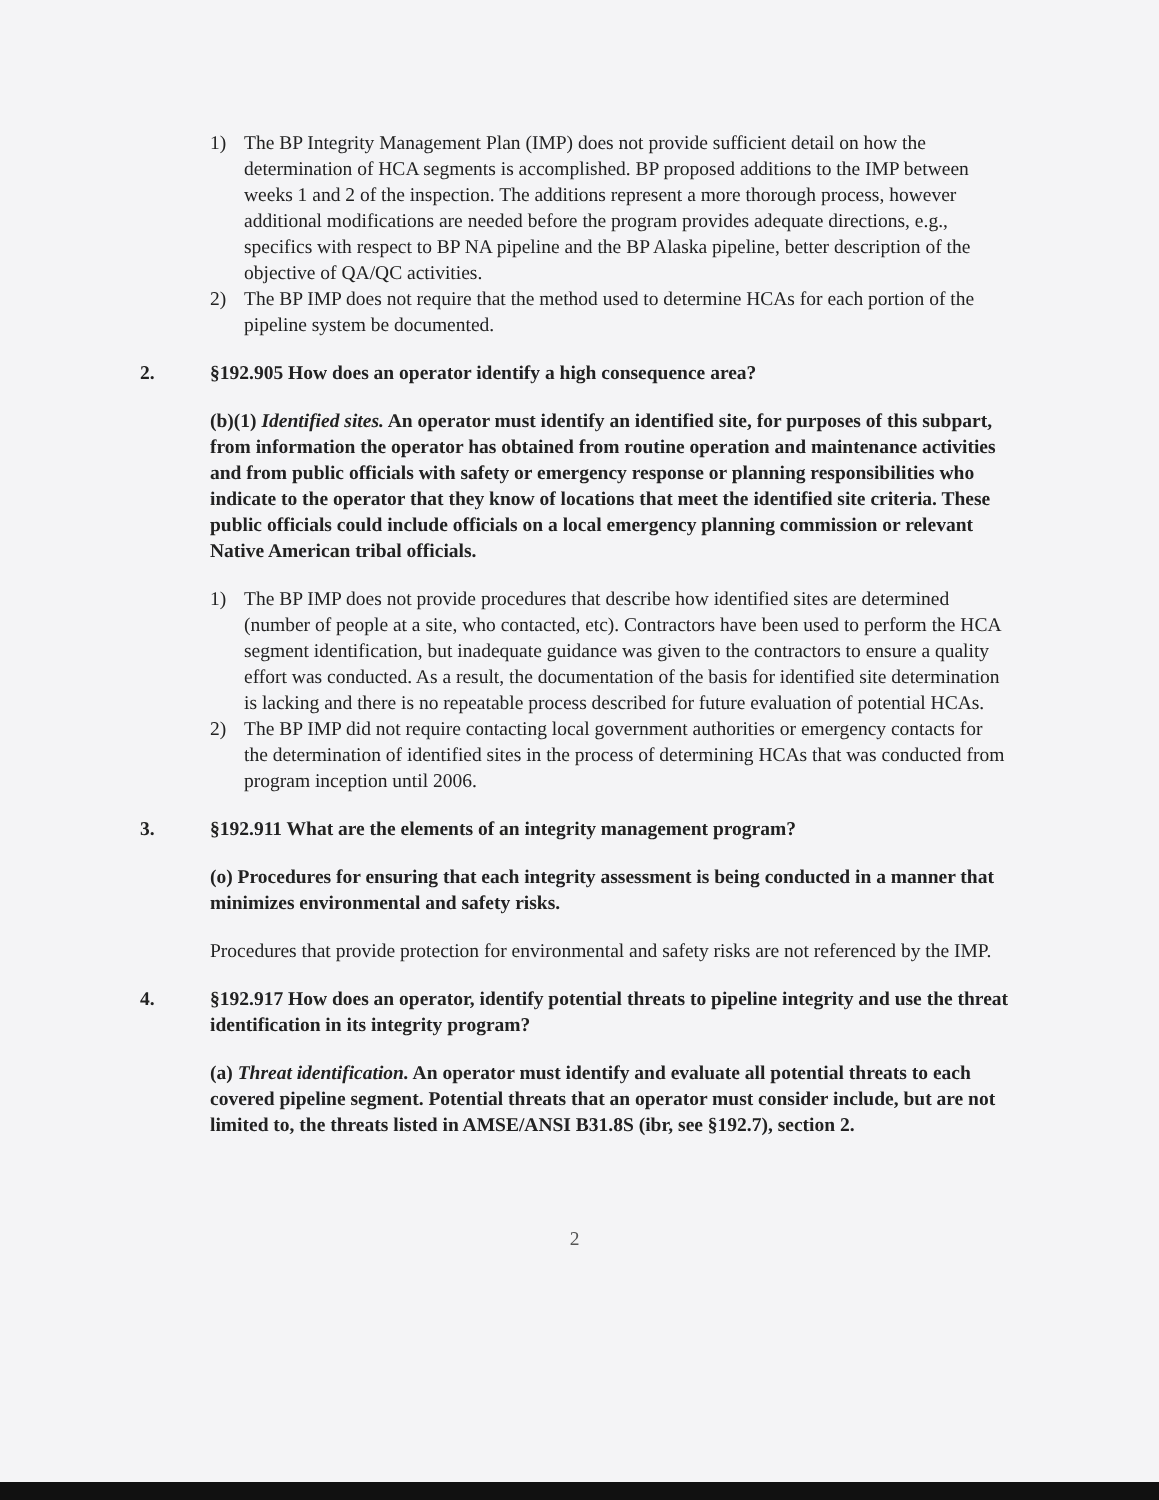1) The BP Integrity Management Plan (IMP) does not provide sufficient detail on how the determination of HCA segments is accomplished. BP proposed additions to the IMP between weeks 1 and 2 of the inspection. The additions represent a more thorough process, however additional modifications are needed before the program provides adequate directions, e.g., specifics with respect to BP NA pipeline and the BP Alaska pipeline, better description of the objective of QA/QC activities.
2) The BP IMP does not require that the method used to determine HCAs for each portion of the pipeline system be documented.
2. §192.905 How does an operator identify a high consequence area?
(b)(1) Identified sites. An operator must identify an identified site, for purposes of this subpart, from information the operator has obtained from routine operation and maintenance activities and from public officials with safety or emergency response or planning responsibilities who indicate to the operator that they know of locations that meet the identified site criteria. These public officials could include officials on a local emergency planning commission or relevant Native American tribal officials.
1) The BP IMP does not provide procedures that describe how identified sites are determined (number of people at a site, who contacted, etc). Contractors have been used to perform the HCA segment identification, but inadequate guidance was given to the contractors to ensure a quality effort was conducted. As a result, the documentation of the basis for identified site determination is lacking and there is no repeatable process described for future evaluation of potential HCAs.
2) The BP IMP did not require contacting local government authorities or emergency contacts for the determination of identified sites in the process of determining HCAs that was conducted from program inception until 2006.
3. §192.911 What are the elements of an integrity management program?
(o) Procedures for ensuring that each integrity assessment is being conducted in a manner that minimizes environmental and safety risks.
Procedures that provide protection for environmental and safety risks are not referenced by the IMP.
4. §192.917 How does an operator, identify potential threats to pipeline integrity and use the threat identification in its integrity program?
(a) Threat identification. An operator must identify and evaluate all potential threats to each covered pipeline segment. Potential threats that an operator must consider include, but are not limited to, the threats listed in AMSE/ANSI B31.8S (ibr, see §192.7), section 2.
2